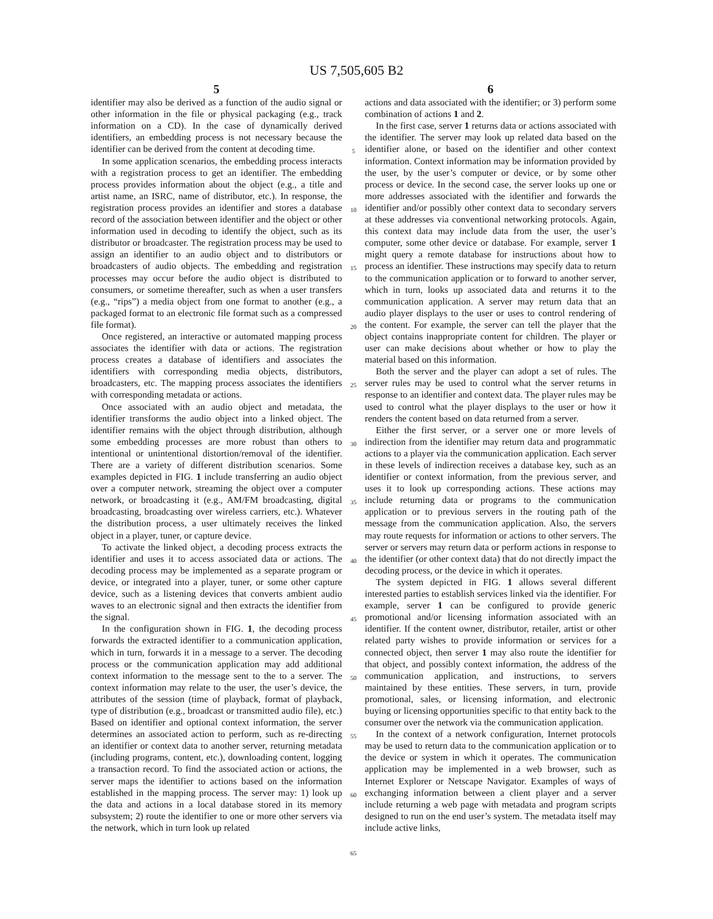US 7,505,605 B2
5
identifier may also be derived as a function of the audio signal or other information in the file or physical packaging (e.g., track information on a CD). In the case of dynamically derived identifiers, an embedding process is not necessary because the identifier can be derived from the content at decoding time.
In some application scenarios, the embedding process interacts with a registration process to get an identifier. The embedding process provides information about the object (e.g., a title and artist name, an ISRC, name of distributor, etc.). In response, the registration process provides an identifier and stores a database record of the association between identifier and the object or other information used in decoding to identify the object, such as its distributor or broadcaster. The registration process may be used to assign an identifier to an audio object and to distributors or broadcasters of audio objects. The embedding and registration processes may occur before the audio object is distributed to consumers, or sometime thereafter, such as when a user transfers (e.g., “rips”) a media object from one format to another (e.g., a packaged format to an electronic file format such as a compressed file format).
Once registered, an interactive or automated mapping process associates the identifier with data or actions. The registration process creates a database of identifiers and associates the identifiers with corresponding media objects, distributors, broadcasters, etc. The mapping process associates the identifiers with corresponding metadata or actions.
Once associated with an audio object and metadata, the identifier transforms the audio object into a linked object. The identifier remains with the object through distribution, although some embedding processes are more robust than others to intentional or unintentional distortion/removal of the identifier. There are a variety of different distribution scenarios. Some examples depicted in FIG. 1 include transferring an audio object over a computer network, streaming the object over a computer network, or broadcasting it (e.g., AM/FM broadcasting, digital broadcasting, broadcasting over wireless carriers, etc.). Whatever the distribution process, a user ultimately receives the linked object in a player, tuner, or capture device.
To activate the linked object, a decoding process extracts the identifier and uses it to access associated data or actions. The decoding process may be implemented as a separate program or device, or integrated into a player, tuner, or some other capture device, such as a listening devices that converts ambient audio waves to an electronic signal and then extracts the identifier from the signal.
In the configuration shown in FIG. 1, the decoding process forwards the extracted identifier to a communication application, which in turn, forwards it in a message to a server. The decoding process or the communication application may add additional context information to the message sent to the to a server. The context information may relate to the user, the user’s device, the attributes of the session (time of playback, format of playback, type of distribution (e.g., broadcast or transmitted audio file), etc.) Based on identifier and optional context information, the server determines an associated action to perform, such as re-directing an identifier or context data to another server, returning metadata (including programs, content, etc.), downloading content, logging a transaction record. To find the associated action or actions, the server maps the identifier to actions based on the information established in the mapping process. The server may: 1) look up the data and actions in a local database stored in its memory subsystem; 2) route the identifier to one or more other servers via the network, which in turn look up related
5
10
15
20
25
30
35
40
45
50
55
60
65
6
actions and data associated with the identifier; or 3) perform some combination of actions 1 and 2.
In the first case, server 1 returns data or actions associated with the identifier. The server may look up related data based on the identifier alone, or based on the identifier and other context information. Context information may be information provided by the user, by the user’s computer or device, or by some other process or device. In the second case, the server looks up one or more addresses associated with the identifier and forwards the identifier and/or possibly other context data to secondary servers at these addresses via conventional networking protocols. Again, this context data may include data from the user, the user’s computer, some other device or database. For example, server 1 might query a remote database for instructions about how to process an identifier. These instructions may specify data to return to the communication application or to forward to another server, which in turn, looks up associated data and returns it to the communication application. A server may return data that an audio player displays to the user or uses to control rendering of the content. For example, the server can tell the player that the object contains inappropriate content for children. The player or user can make decisions about whether or how to play the material based on this information.
Both the server and the player can adopt a set of rules. The server rules may be used to control what the server returns in response to an identifier and context data. The player rules may be used to control what the player displays to the user or how it renders the content based on data returned from a server.
Either the first server, or a server one or more levels of indirection from the identifier may return data and programmatic actions to a player via the communication application. Each server in these levels of indirection receives a database key, such as an identifier or context information, from the previous server, and uses it to look up corresponding actions. These actions may include returning data or programs to the communication application or to previous servers in the routing path of the message from the communication application. Also, the servers may route requests for information or actions to other servers. The server or servers may return data or perform actions in response to the identifier (or other context data) that do not directly impact the decoding process, or the device in which it operates.
The system depicted in FIG. 1 allows several different interested parties to establish services linked via the identifier. For example, server 1 can be configured to provide generic promotional and/or licensing information associated with an identifier. If the content owner, distributor, retailer, artist or other related party wishes to provide information or services for a connected object, then server 1 may also route the identifier for that object, and possibly context information, the address of the communication application, and instructions, to servers maintained by these entities. These servers, in turn, provide promotional, sales, or licensing information, and electronic buying or licensing opportunities specific to that entity back to the consumer over the network via the communication application.
In the context of a network configuration, Internet protocols may be used to return data to the communication application or to the device or system in which it operates. The communication application may be implemented in a web browser, such as Internet Explorer or Netscape Navigator. Examples of ways of exchanging information between a client player and a server include returning a web page with metadata and program scripts designed to run on the end user’s system. The metadata itself may include active links,